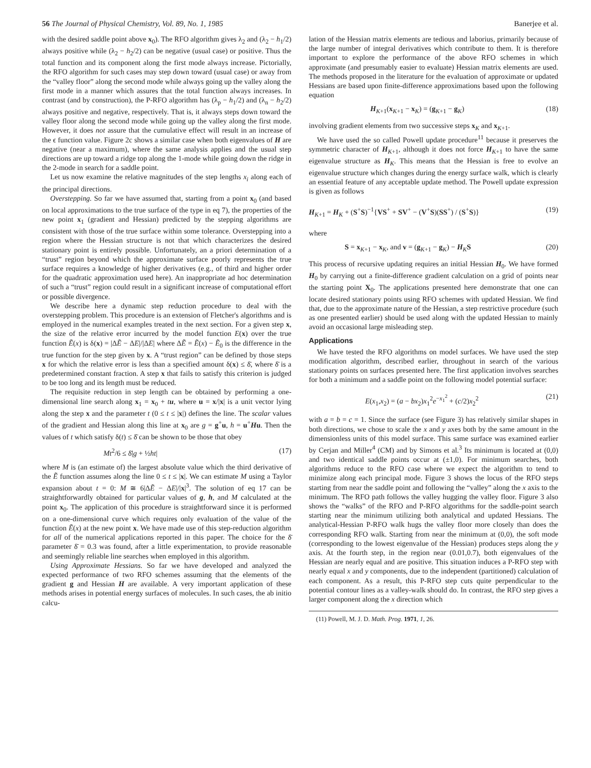56 The Journal of Physical Chemistry, Vol. 89, No. 1, 1985 Banerjee et al.
with the desired saddle point above x<sub>0</sub>). The RFO algorithm gives λ<sub>2</sub> and (λ<sub>2</sub> − h<sub>1</sub>/2) always positive while (λ<sub>2</sub> − h<sub>2</sub>/2) can be negative (usual case) or positive. Thus the total function and its component along the first mode always increase. Pictorially, the RFO algorithm for such cases may step down toward (usual case) or away from the “valley floor” along the second mode while always going up the valley along the first mode in a manner which assures that the total function always increases. In contrast (and by construction), the P-RFO algorithm has (λ<sub>p</sub> − h<sub>1</sub>/2) and (λ<sub>n</sub> − h<sub>2</sub>/2) always positive and negative, respectively. That is, it always steps down toward the valley floor along the second mode while going up the valley along the first mode. However, it does not assure that the cumulative effect will result in an increase of the ϵ function value. Figure 2c shows a similar case when both eigenvalues of H are negative (near a maximum), where the same analysis applies and the usual step directions are up toward a ridge top along the 1-mode while going down the ridge in the 2-mode in search for a saddle point.
Let us now examine the relative magnitudes of the step lengths x<sub>i</sub> along each of the principal directions.
Overstepping. So far we have assumed that, starting from a point x<sub>0</sub> (and based on local approximations to the true surface of the type in eq 7), the properties of the new point x<sub>1</sub> (gradient and Hessian) predicted by the stepping algorithms are consistent with those of the true surface within some tolerance. Overstepping into a region where the Hessian structure is not that which characterizes the desired stationary point is entirely possible. Unfortunately, an a priori determination of a “trust” region beyond which the approximate surface poorly represents the true surface requires a knowledge of higher derivatives (e.g., of third and higher order for the quadratic approximation used here). An inappropriate ad hoc determination of such a “trust” region could result in a significant increase of computational effort or possible divergence.
We describe here a dynamic step reduction procedure to deal with the overstepping problem. This procedure is an extension of Fletcher's algorithms and is employed in the numerical examples treated in the next section. For a given step x, the size of the relative error incurred by the model function E(x) over the true function Ẽ(x) is δ(x) = |ΔẼ − ΔE|/|ΔE| where ΔẼ = Ẽ(x) − Ẽ<sub>0</sub> is the difference in the true function for the step given by x. A “trust region” can be defined by those steps x for which the relative error is less than a specified amount δ(x) ≤ δ̄, where δ̄ is a predetermined constant fraction. A step x that fails to satisfy this criterion is judged to be too long and its length must be reduced.
The requisite reduction in step length can be obtained by performing a one-dimensional line search along x<sub>1</sub> = x<sub>0</sub> + tu, where u = x/|x| is a unit vector lying along the step x and the parameter t (0 ≤ t ≤ |x|) defines the line. The scalar values of the gradient and Hessian along this line at x<sub>0</sub> are g = g<sup>+</sup>u, h = u<sup>+</sup>Hu. Then the values of t which satisfy δ(t) ≤ δ̄ can be shown to be those that obey
Mt<sup>2</sup>/6 ≤ δ̄|g + ½ht| (17)
where M is (an estimate of) the largest absolute value which the third derivative of the Ẽ function assumes along the line 0 ≤ t ≤ |x|. We can estimate M using a Taylor expansion about t = 0: M ≅ 6|ΔẼ − ΔE|/|x|<sup>3</sup>. The solution of eq 17 can be straightforwardly obtained for particular values of g, h, and M calculated at the point x<sub>0</sub>. The application of this procedure is straightforward since it is performed on a one-dimensional curve which requires only evaluation of the value of the function Ẽ(x) at the new point x. We have made use of this step-reduction algorithm for all of the numerical applications reported in this paper. The choice for the δ̄ parameter δ̄ = 0.3 was found, after a little experimentation, to provide reasonable and seemingly reliable line searches when employed in this algorithm.
Using Approximate Hessians. So far we have developed and analyzed the expected performance of two RFO schemes assuming that the elements of the gradient g and Hessian H are available. A very important application of these methods arises in potential energy surfaces of molecules. In such cases, the ab initio calcu-
lation of the Hessian matrix elements are tedious and laborius, primarily because of the large number of integral derivatives which contribute to them. It is therefore important to explore the performance of the above RFO schemes in which approximate (and presumably easier to evaluate) Hessian matrix elements are used. The methods proposed in the literature for the evaluation of approximate or updated Hessians are based upon finite-difference approximations based upon the following equation
H<sub>K+1</sub>(x<sub>K+1</sub> − x<sub>K</sub>) = (g<sub>K+1</sub> − g<sub>K</sub>) (18)
involving gradient elements from two successive steps x<sub>K</sub> and x<sub>K+1</sub>.
We have used the so called Powell update procedure<sup>11</sup> because it preserves the symmetric character of H<sub>K+1</sub>, although it does not force H<sub>K+1</sub> to have the same eigenvalue structure as H<sub>K</sub>. This means that the Hessian is free to evolve an eigenvalue structure which changes during the energy surface walk, which is clearly an essential feature of any acceptable update method. The Powell update expression is given as follows
H<sub>K+1</sub> = H<sub>K</sub> + (S<sup>+</sup>S)<sup>−1</sup>{VS<sup>+</sup> + SV<sup>+</sup> − (V<sup>+</sup>S)(SS<sup>+</sup>) / (S<sup>+</sup>S)} (19)
where
S = x<sub>K+1</sub> − x<sub>K</sub>, and v = (g<sub>K+1</sub> − g<sub>K</sub>) − H<sub>K</sub>S (20)
This process of recursive updating requires an initial Hessian H<sub>0</sub>. We have formed H<sub>0</sub> by carrying out a finite-difference gradient calculation on a grid of points near the starting point X<sub>0</sub>. The applications presented here demonstrate that one can locate desired stationary points using RFO schemes with updated Hessian. We find that, due to the approximate nature of the Hessian, a step restrictive procedure (such as one presented earlier) should be used along with the updated Hessian to mainly avoid an occasional large misleading step.
Applications
We have tested the RFO algorithms on model surfaces. We have used the step modification algorithm, described earlier, throughout in search of the various stationary points on surfaces presented here. The first application involves searches for both a minimum and a saddle point on the following model potential surface:
E(x<sub>1</sub>,x<sub>2</sub>) = (a − bx<sub>2</sub>)x<sub>1</sub><sup>2</sup>e<sup>−x<sub>1</sub><sup>2</sup></sup> + (c/2)x<sub>2</sub><sup>2</sup> (21)
with a = b = c = 1. Since the surface (see Figure 3) has relatively similar shapes in both directions, we chose to scale the x and y axes both by the same amount in the dimensionless units of this model surface. This same surface was examined earlier by Cerjan and Miller<sup>4</sup> (CM) and by Simons et al.<sup>3</sup> Its minimum is located at (0,0) and two identical saddle points occur at (±1,0). For minimum searches, both algorithms reduce to the RFO case where we expect the algorithm to tend to minimize along each principal mode. Figure 3 shows the locus of the RFO steps starting from near the saddle point and following the “valley” along the x axis to the minimum. The RFO path follows the valley hugging the valley floor. Figure 3 also shows the “walks” of the RFO and P-RFO algorithms for the saddle-point search starting near the minimum utilizing both analytical and updated Hessians. The analytical-Hessian P-RFO walk hugs the valley floor more closely than does the corresponding RFO walk. Starting from near the minimum at (0,0), the soft mode (corresponding to the lowest eigenvalue of the Hessian) produces steps along the y axis. At the fourth step, in the region near (0.01,0.7), both eigenvalues of the Hessian are nearly equal and are positive. This situation induces a P-RFO step with nearly equal x and y components, due to the independent (partitioned) calculation of each component. As a result, this P-RFO step cuts quite perpendicular to the potential contour lines as a valley-walk should do. In contrast, the RFO step gives a larger component along the x direction which
(11) Powell, M. J. D. Math. Prog. 1971, 1, 26.